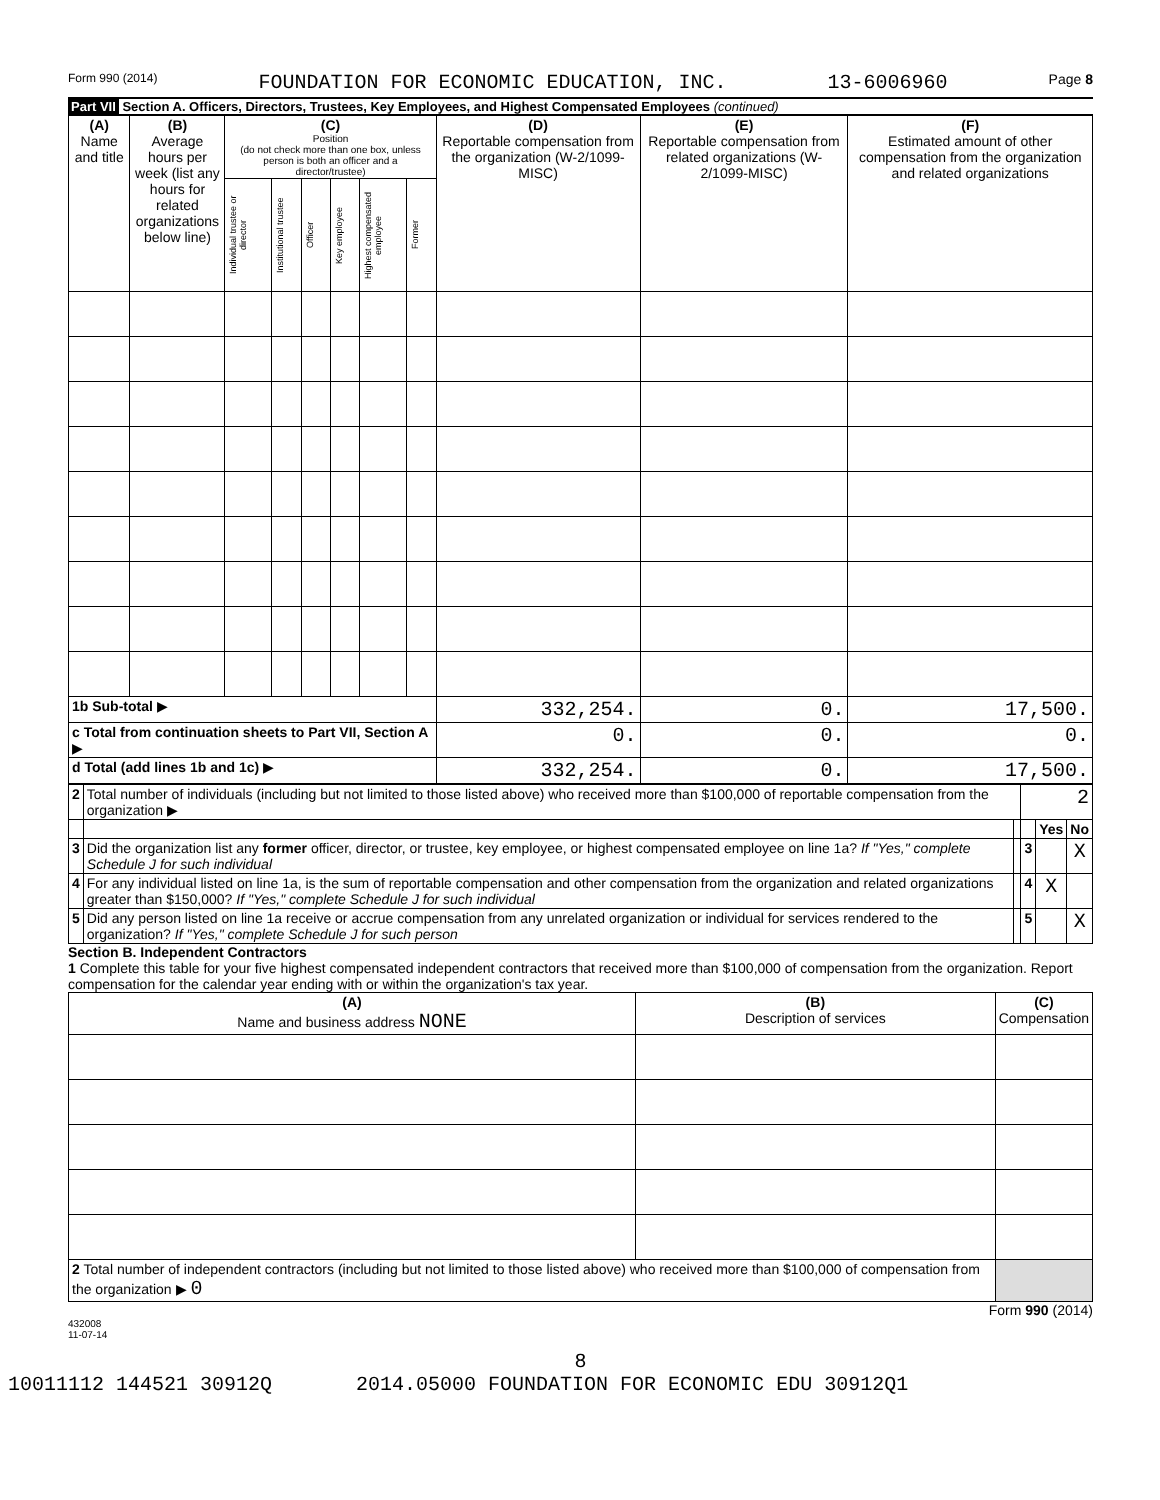Form 990 (2014) FOUNDATION FOR ECONOMIC EDUCATION, INC. 13-6006960 Page 8
Part VII Section A. Officers, Directors, Trustees, Key Employees, and Highest Compensated Employees (continued)
| (A) Name and title | (B) Average hours per week (list any hours for related organizations below line) | (C) Position (do not check more than one box, unless person is both an officer and a director/trustee) | | | | | | (D) Reportable compensation from the organization (W-2/1099-MISC) | (E) Reportable compensation from related organizations (W-2/1099-MISC) | (F) Estimated amount of other compensation from the organization and related organizations |
| --- | --- | --- | --- | --- | --- | --- | --- | --- | --- | --- |
| | | Individual trustee or director | Institutional trustee | Officer | Key employee | Highest compensated employee | Former | | | |
| 1b Sub-total ▶ | | | | | | | | 332,254. | 0. | 17,500. |
| c Total from continuation sheets to Part VII, Section A ▶ | | | | | | | | 0. | 0. | 0. |
| d Total (add lines 1b and 1c) ▶ | | | | | | | | 332,254. | 0. | 17,500. |
| 2 | Total number of individuals (including but not limited to those listed above) who received more than $100,000 of reportable compensation from the organization ▶ | | 2 | | |
| | | | | Yes | No |
| 3 | Did the organization list any former officer, director, or trustee, key employee, or highest compensated employee on line 1a? If "Yes," complete Schedule J for such individual | | 3 | | X |
| 4 | For any individual listed on line 1a, is the sum of reportable compensation and other compensation from the organization and related organizations greater than $150,000? If "Yes," complete Schedule J for such individual | | 4 | X | |
| 5 | Did any person listed on line 1a receive or accrue compensation from any unrelated organization or individual for services rendered to the organization? If "Yes," complete Schedule J for such person | | 5 | | X |
Section B. Independent Contractors
1 Complete this table for your five highest compensated independent contractors that received more than $100,000 of compensation from the organization. Report compensation for the calendar year ending with or within the organization's tax year.
| (A) Name and business address NONE | (B) Description of services | (C) Compensation |
| --- | --- | --- |
| 2 Total number of independent contractors (including but not limited to those listed above) who received more than $100,000 of compensation from the organization ▶ 0 | | |
Form 990 (2014)
432008
11-07-14
8
10011112 144521 30912Q 2014.05000 FOUNDATION FOR ECONOMIC EDU 30912Q1